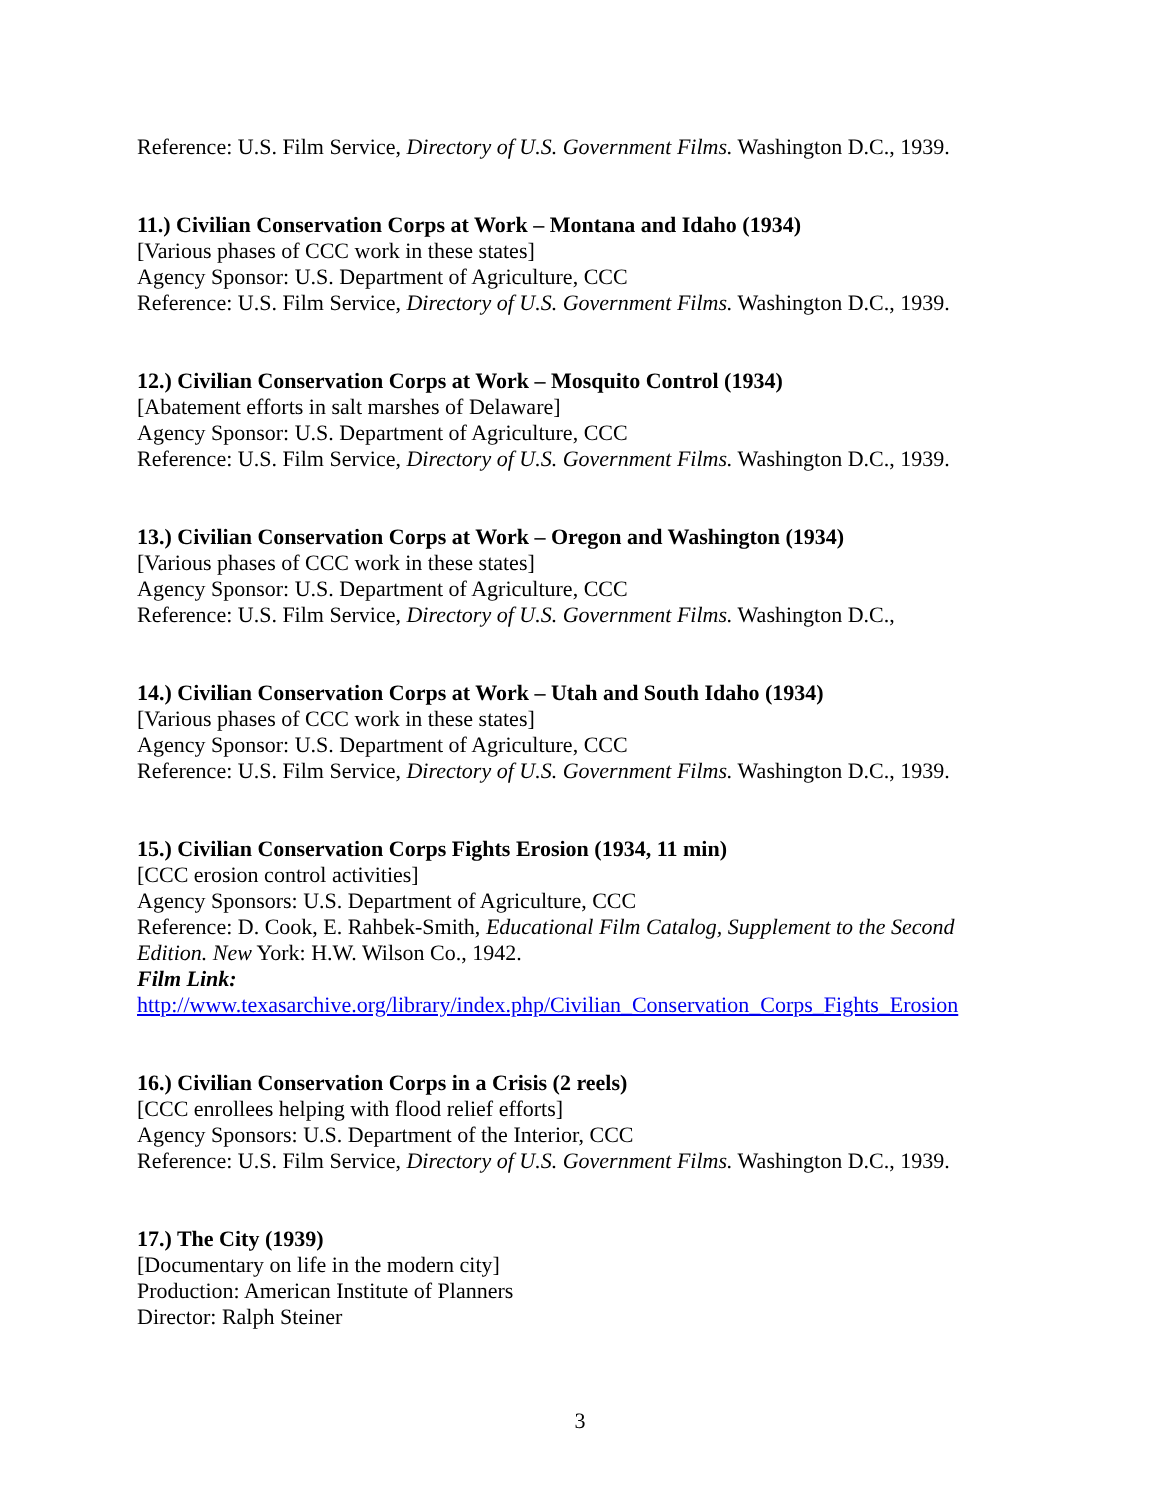Reference: U.S. Film Service, Directory of U.S. Government Films. Washington D.C., 1939.
11.) Civilian Conservation Corps at Work – Montana and Idaho (1934)
[Various phases of CCC work in these states]
Agency Sponsor: U.S. Department of Agriculture, CCC
Reference: U.S. Film Service, Directory of U.S. Government Films. Washington D.C., 1939.
12.) Civilian Conservation Corps at Work – Mosquito Control (1934)
[Abatement efforts in salt marshes of Delaware]
Agency Sponsor: U.S. Department of Agriculture, CCC
Reference: U.S. Film Service, Directory of U.S. Government Films. Washington D.C., 1939.
13.) Civilian Conservation Corps at Work – Oregon and Washington (1934)
[Various phases of CCC work in these states]
Agency Sponsor: U.S. Department of Agriculture, CCC
Reference: U.S. Film Service, Directory of U.S. Government Films. Washington D.C.,
14.) Civilian Conservation Corps at Work – Utah and South Idaho (1934)
[Various phases of CCC work in these states]
Agency Sponsor: U.S. Department of Agriculture, CCC
Reference: U.S. Film Service, Directory of U.S. Government Films. Washington D.C., 1939.
15.) Civilian Conservation Corps Fights Erosion (1934, 11 min)
[CCC erosion control activities]
Agency Sponsors: U.S. Department of Agriculture, CCC
Reference: D. Cook, E. Rahbek-Smith, Educational Film Catalog, Supplement to the Second Edition. New York: H.W. Wilson Co., 1942.
Film Link:
http://www.texasarchive.org/library/index.php/Civilian_Conservation_Corps_Fights_Erosion
16.) Civilian Conservation Corps in a Crisis (2 reels)
[CCC enrollees helping with flood relief efforts]
Agency Sponsors: U.S. Department of the Interior, CCC
Reference: U.S. Film Service, Directory of U.S. Government Films. Washington D.C., 1939.
17.) The City (1939)
[Documentary on life in the modern city]
Production: American Institute of Planners
Director: Ralph Steiner
3